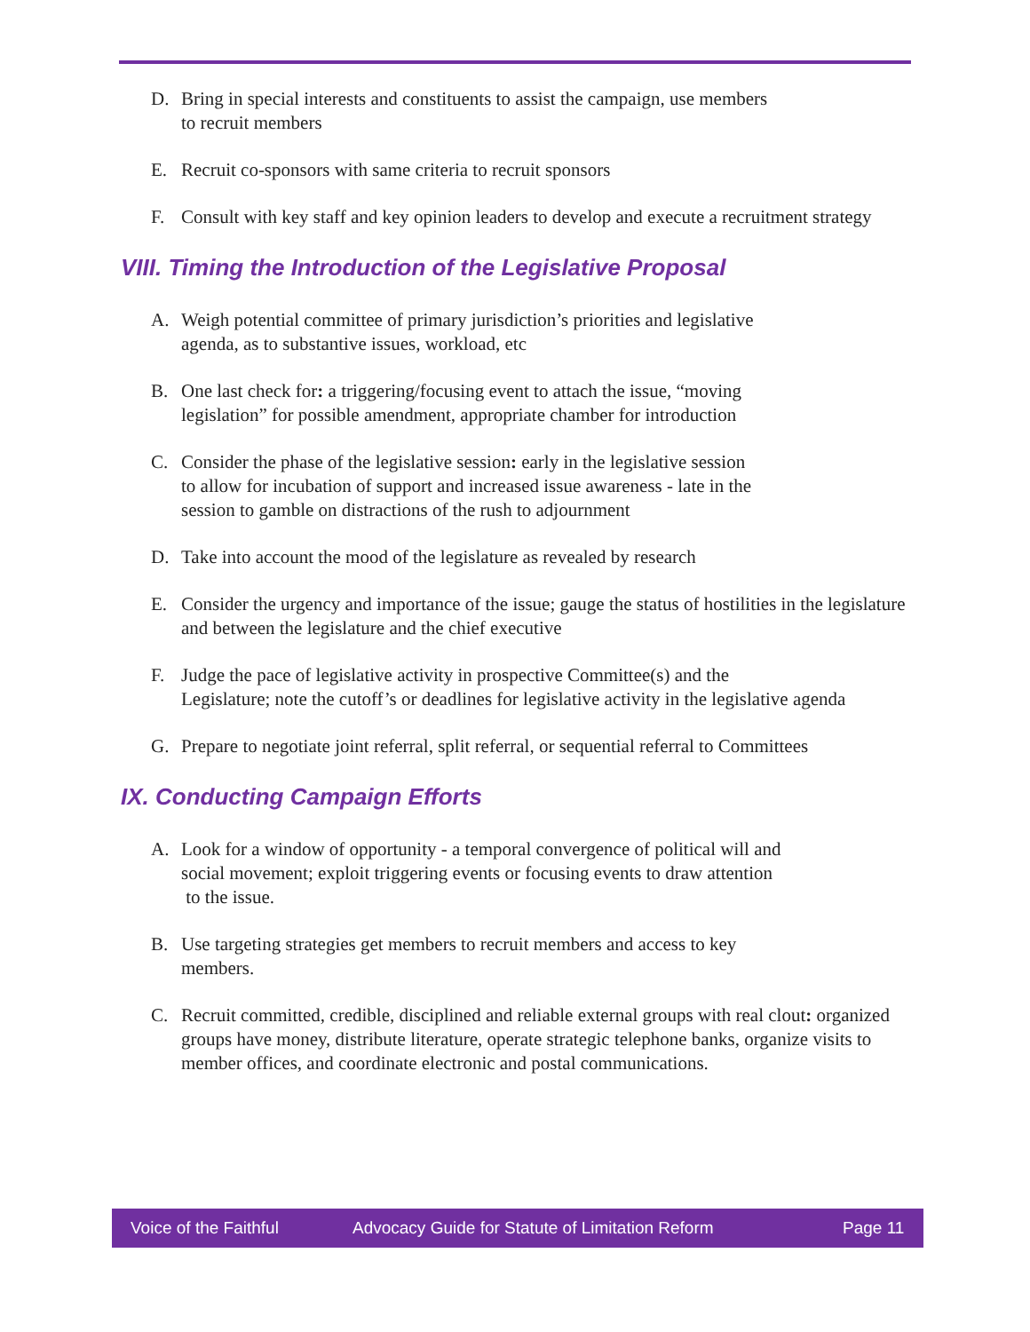D. Bring in special interests and constituents to assist the campaign, use members
to recruit members
E. Recruit co-sponsors with same criteria to recruit sponsors
F. Consult with key staff and key opinion leaders to develop and execute a recruitment strategy
VIII. Timing the Introduction of the Legislative Proposal
A. Weigh potential committee of primary jurisdiction’s priorities and legislative
agenda, as to substantive issues, workload, etc
B. One last check for: a triggering/focusing event to attach the issue, “moving
legislation” for possible amendment, appropriate chamber for introduction
C. Consider the phase of the legislative session: early in the legislative session
to allow for incubation of support and increased issue awareness - late in the
session to gamble on distractions of the rush to adjournment
D. Take into account the mood of the legislature as revealed by research
E. Consider the urgency and importance of the issue; gauge the status of hostilities in the legislature and between the legislature and the chief executive
F. Judge the pace of legislative activity in prospective Committee(s) and the
Legislature; note the cutoff’s or deadlines for legislative activity in the legislative agenda
G. Prepare to negotiate joint referral, split referral, or sequential referral to Committees
IX. Conducting Campaign Efforts
A. Look for a window of opportunity - a temporal convergence of political will and
social movement; exploit triggering events or focusing events to draw attention
to the issue.
B. Use targeting strategies get members to recruit members and access to key
members.
C. Recruit committed, credible, disciplined and reliable external groups with real clout: organized groups have money, distribute literature, operate strategic telephone banks, organize visits to member offices, and coordinate electronic and postal communications.
Voice of the Faithful Advocacy Guide for Statute of Limitation Reform Page 11